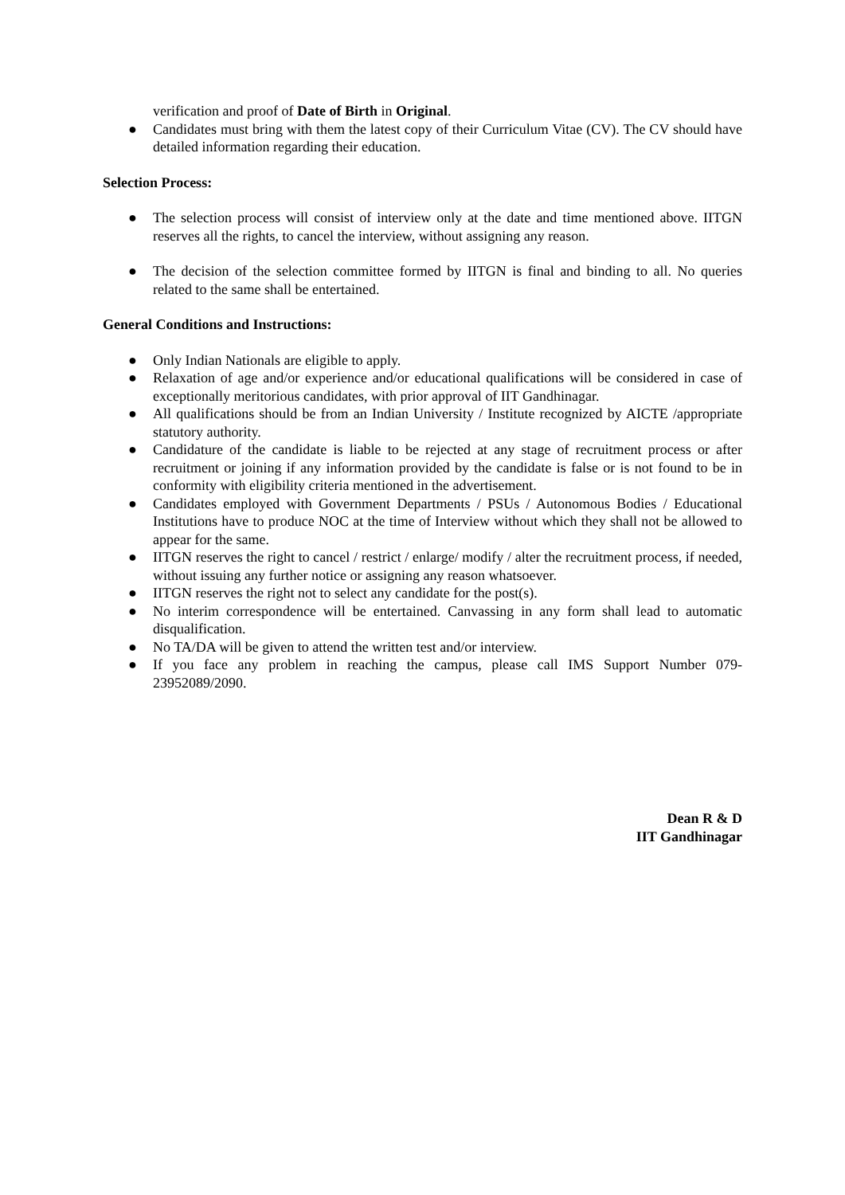verification and proof of Date of Birth in Original.
● Candidates must bring with them the latest copy of their Curriculum Vitae (CV). The CV should have detailed information regarding their education.
Selection Process:
● The selection process will consist of interview only at the date and time mentioned above. IITGN reserves all the rights, to cancel the interview, without assigning any reason.
● The decision of the selection committee formed by IITGN is final and binding to all. No queries related to the same shall be entertained.
General Conditions and Instructions:
● Only Indian Nationals are eligible to apply.
● Relaxation of age and/or experience and/or educational qualifications will be considered in case of exceptionally meritorious candidates, with prior approval of IIT Gandhinagar.
● All qualifications should be from an Indian University / Institute recognized by AICTE /appropriate statutory authority.
● Candidature of the candidate is liable to be rejected at any stage of recruitment process or after recruitment or joining if any information provided by the candidate is false or is not found to be in conformity with eligibility criteria mentioned in the advertisement.
● Candidates employed with Government Departments / PSUs / Autonomous Bodies / Educational Institutions have to produce NOC at the time of Interview without which they shall not be allowed to appear for the same.
● IITGN reserves the right to cancel / restrict / enlarge/ modify / alter the recruitment process, if needed, without issuing any further notice or assigning any reason whatsoever.
● IITGN reserves the right not to select any candidate for the post(s).
● No interim correspondence will be entertained. Canvassing in any form shall lead to automatic disqualification.
● No TA/DA will be given to attend the written test and/or interview.
● If you face any problem in reaching the campus, please call IMS Support Number 079-23952089/2090.
Dean R & D
IIT Gandhinagar